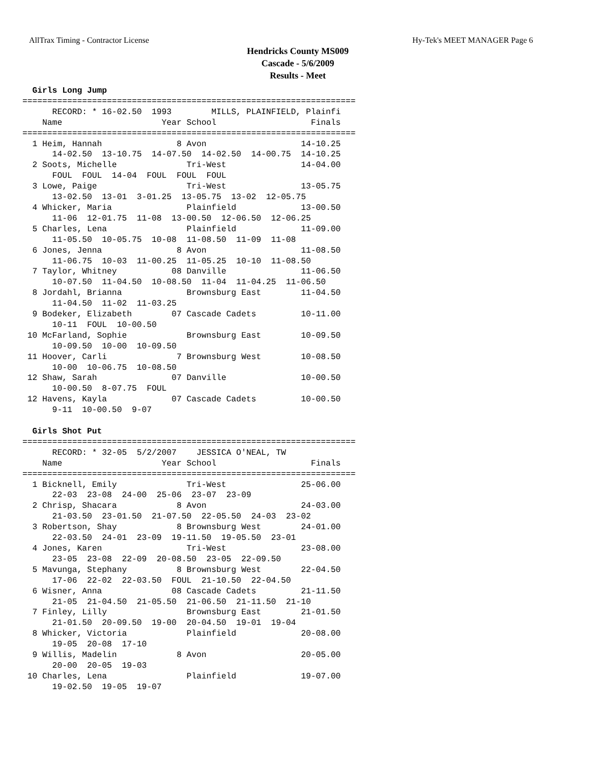AllTrax Timing - Contractor License Hy-Tek's MEET MANAGER Page 6
Hendricks County MS009
Cascade - 5/6/2009
Results - Meet
  Girls Long Jump
===================================================================
      RECORD: * 16-02.50  1993        MILLS, PLAINFIELD, Plainfi
    Name                    Year School                   Finals
===================================================================
  1 Heim, Hannah               8 Avon                   14-10.25
      14-02.50  13-10.75  14-07.50  14-02.50  14-00.75  14-10.25
  2 Soots, Michelle              Tri-West               14-04.00
      FOUL  FOUL  14-04  FOUL  FOUL  FOUL
  3 Lowe, Paige                  Tri-West               13-05.75
      13-02.50  13-01  3-01.25  13-05.75  13-02  12-05.75
  4 Whicker, Maria               Plainfield             13-00.50
      11-06  12-01.75  11-08  13-00.50  12-06.50  12-06.25
  5 Charles, Lena                Plainfield             11-09.00
      11-05.50  10-05.75  10-08  11-08.50  11-09  11-08
  6 Jones, Jenna               8 Avon                   11-08.50
      11-06.75  10-03  11-00.25  11-05.25  10-10  11-08.50
  7 Taylor, Whitney           08 Danville               11-06.50
      10-07.50  11-04.50  10-08.50  11-04  11-04.25  11-06.50
  8 Jordahl, Brianna             Brownsburg East        11-04.50
      11-04.50  11-02  11-03.25
  9 Bodeker, Elizabeth        07 Cascade Cadets         10-11.00
      10-11  FOUL  10-00.50
 10 McFarland, Sophie            Brownsburg East        10-09.50
      10-09.50  10-00  10-09.50
 11 Hoover, Carli              7 Brownsburg West        10-08.50
      10-00  10-06.75  10-08.50
 12 Shaw, Sarah               07 Danville               10-00.50
      10-00.50  8-07.75  FOUL
 12 Havens, Kayla             07 Cascade Cadets         10-00.50
      9-11  10-00.50  9-07

  Girls Shot Put
===================================================================
      RECORD: * 32-05  5/2/2007    JESSICA O'NEAL, TW
    Name                    Year School                   Finals
===================================================================
  1 Bicknell, Emily              Tri-West               25-06.00
      22-03  23-08  24-00  25-06  23-07  23-09
  2 Chrisp, Shacara            8 Avon                   24-03.00
      21-03.50  23-01.50  21-07.50  22-05.50  24-03  23-02
  3 Robertson, Shay            8 Brownsburg West        24-01.00
      22-03.50  24-01  23-09  19-11.50  19-05.50  23-01
  4 Jones, Karen                 Tri-West               23-08.00
      23-05  23-08  22-09  20-08.50  23-05  22-09.50
  5 Mavunga, Stephany          8 Brownsburg West        22-04.50
      17-06  22-02  22-03.50  FOUL  21-10.50  22-04.50
  6 Wisner, Anna              08 Cascade Cadets         21-11.50
      21-05  21-04.50  21-05.50  21-06.50  21-11.50  21-10
  7 Finley, Lilly                Brownsburg East        21-01.50
      21-01.50  20-09.50  19-00  20-04.50  19-01  19-04
  8 Whicker, Victoria            Plainfield             20-08.00
      19-05  20-08  17-10
  9 Willis, Madelin            8 Avon                   20-05.00
      20-00  20-05  19-03
 10 Charles, Lena                Plainfield             19-07.00
      19-02.50  19-05  19-07